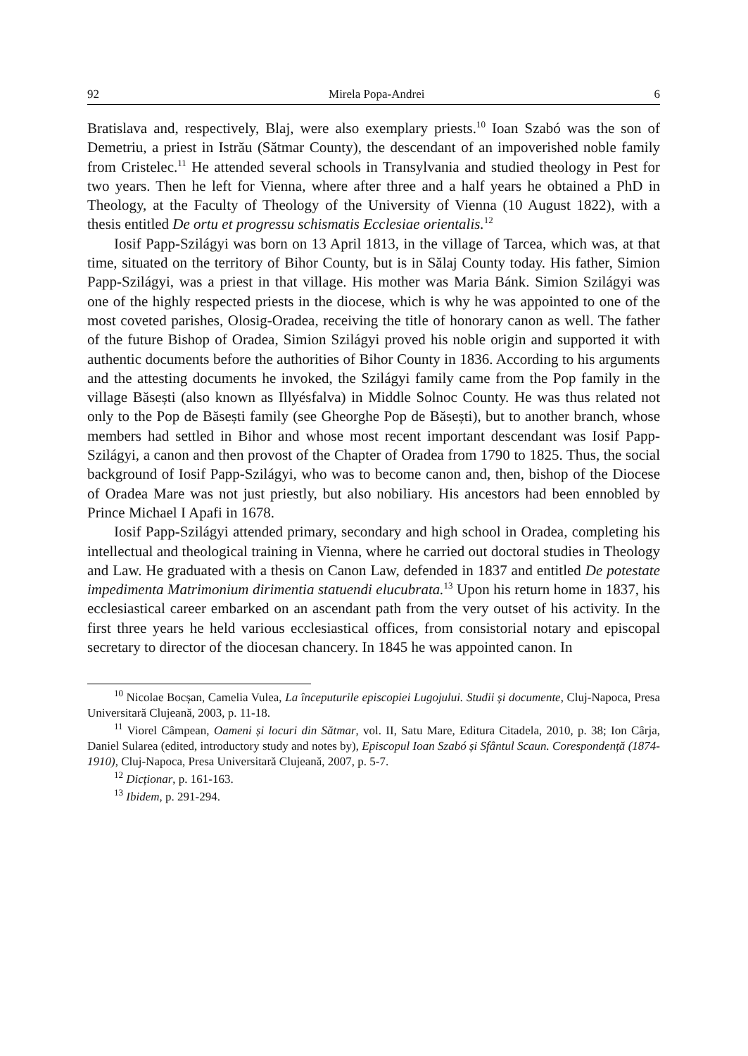92 Mirela Popa-Andrei 6
Bratislava and, respectively, Blaj, were also exemplary priests.<sup>10</sup> Ioan Szabó was the son of Demetriu, a priest in Istrău (Sătmar County), the descendant of an impoverished noble family from Cristelec.<sup>11</sup> He attended several schools in Transylvania and studied theology in Pest for two years. Then he left for Vienna, where after three and a half years he obtained a PhD in Theology, at the Faculty of Theology of the University of Vienna (10 August 1822), with a thesis entitled De ortu et progressu schismatis Ecclesiae orientalis.<sup>12</sup>
Iosif Papp-Szilágyi was born on 13 April 1813, in the village of Tarcea, which was, at that time, situated on the territory of Bihor County, but is in Sălaj County today. His father, Simion Papp-Szilágyi, was a priest in that village. His mother was Maria Bánk. Simion Szilágyi was one of the highly respected priests in the diocese, which is why he was appointed to one of the most coveted parishes, Olosig-Oradea, receiving the title of honorary canon as well. The father of the future Bishop of Oradea, Simion Szilágyi proved his noble origin and supported it with authentic documents before the authorities of Bihor County in 1836. According to his arguments and the attesting documents he invoked, the Szilágyi family came from the Pop family in the village Băsești (also known as Illyésfalva) in Middle Solnoc County. He was thus related not only to the Pop de Băsești family (see Gheorghe Pop de Băsești), but to another branch, whose members had settled in Bihor and whose most recent important descendant was Iosif Papp-Szilágyi, a canon and then provost of the Chapter of Oradea from 1790 to 1825. Thus, the social background of Iosif Papp-Szilágyi, who was to become canon and, then, bishop of the Diocese of Oradea Mare was not just priestly, but also nobiliary. His ancestors had been ennobled by Prince Michael I Apafi in 1678.
Iosif Papp-Szilágyi attended primary, secondary and high school in Oradea, completing his intellectual and theological training in Vienna, where he carried out doctoral studies in Theology and Law. He graduated with a thesis on Canon Law, defended in 1837 and entitled De potestate impedimenta Matrimonium dirimentia statuendi elucubrata.<sup>13</sup> Upon his return home in 1837, his ecclesiastical career embarked on an ascendant path from the very outset of his activity. In the first three years he held various ecclesiastical offices, from consistorial notary and episcopal secretary to director of the diocesan chancery. In 1845 he was appointed canon. In
<sup>10</sup> Nicolae Bocșan, Camelia Vulea, La începuturile episcopiei Lugojului. Studii și documente, Cluj-Napoca, Presa Universitară Clujeană, 2003, p. 11-18.
<sup>11</sup> Viorel Câmpean, Oameni și locuri din Sătmar, vol. II, Satu Mare, Editura Citadela, 2010, p. 38; Ion Cârja, Daniel Sularea (edited, introductory study and notes by), Episcopul Ioan Szabó și Sfântul Scaun. Corespondență (1874-1910), Cluj-Napoca, Presa Universitară Clujeană, 2007, p. 5-7.
<sup>12</sup> Dicționar, p. 161-163.
<sup>13</sup> Ibidem, p. 291-294.